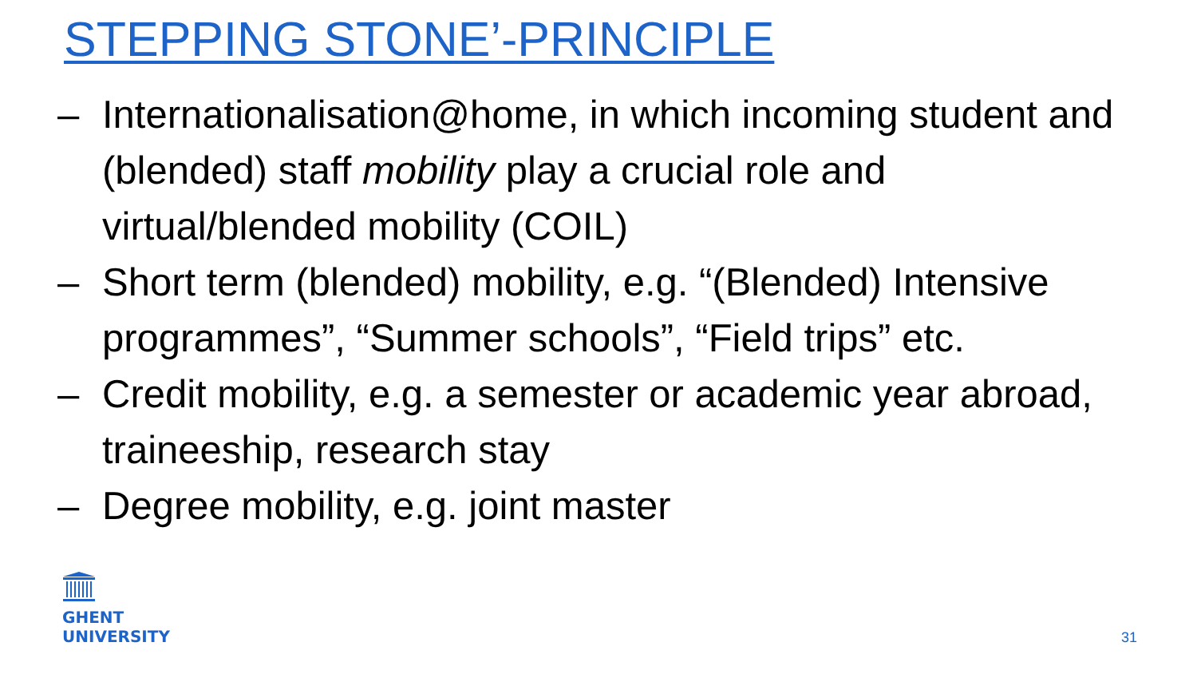STEPPING STONE’-PRINCIPLE
– Internationalisation@home, in which incoming student and (blended) staff mobility play a crucial role and virtual/blended mobility (COIL)
– Short term (blended) mobility, e.g. “(Blended) Intensive programmes”, “Summer schools”, “Field trips” etc.
– Credit mobility, e.g. a semester or academic year abroad, traineeship, research stay
– Degree mobility, e.g. joint master
GHENT
UNIVERSITY
31